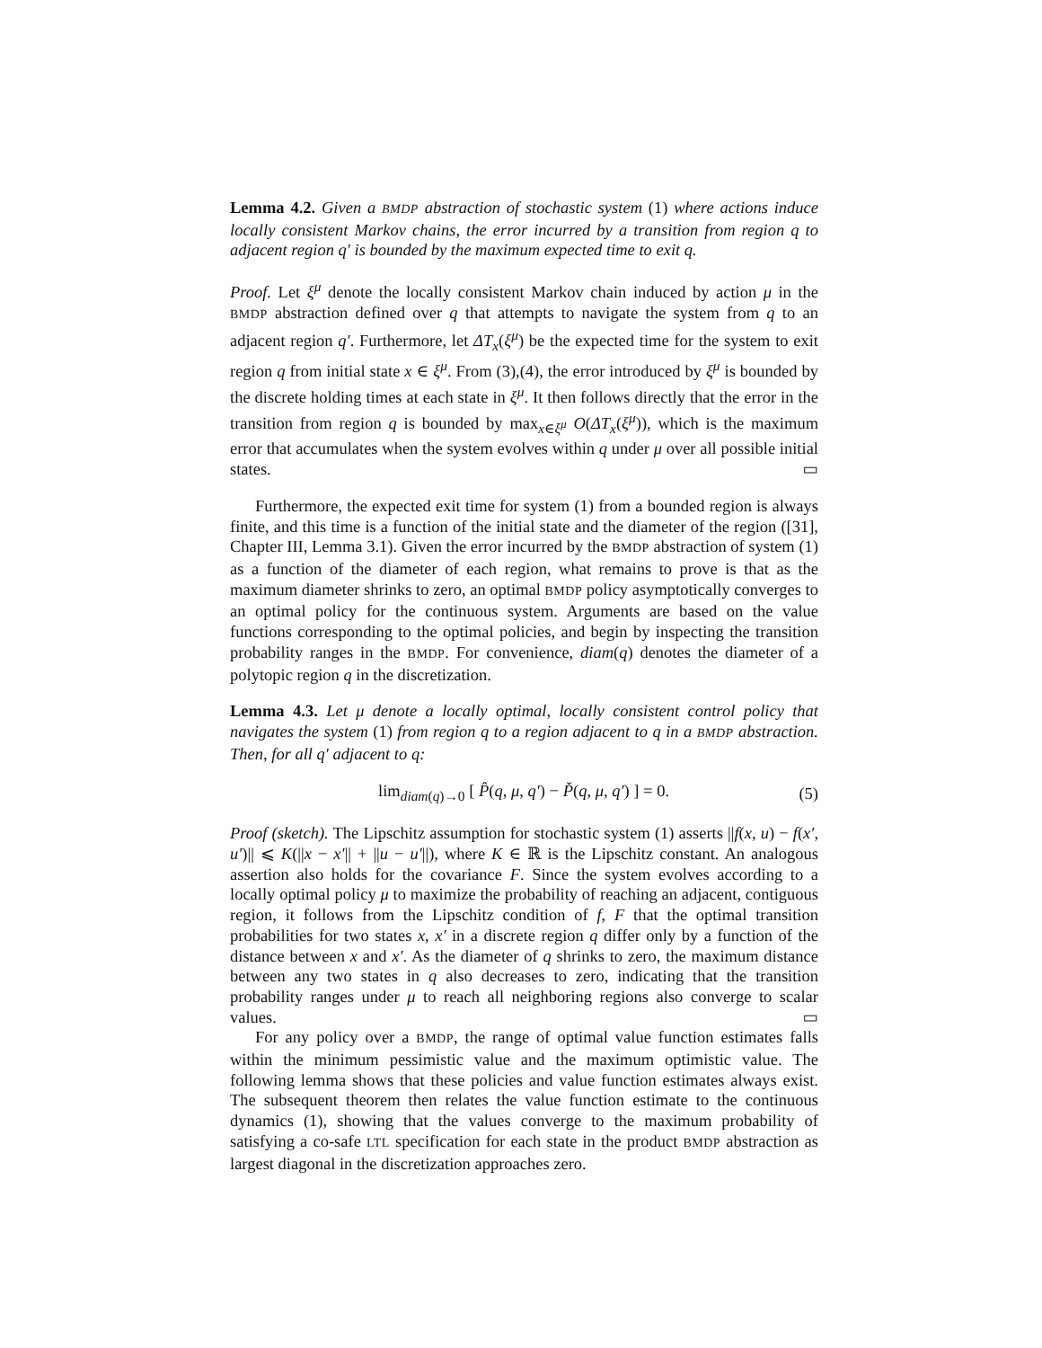Lemma 4.2. Given a BMDP abstraction of stochastic system (1) where actions induce locally consistent Markov chains, the error incurred by a transition from region q to adjacent region q′ is bounded by the maximum expected time to exit q.
Proof. Let ξ<sup>μ</sup> denote the locally consistent Markov chain induced by action μ in the BMDP abstraction defined over q that attempts to navigate the system from q to an adjacent region q′. Furthermore, let ΔT<sub>x</sub>(ξ<sup>μ</sup>) be the expected time for the system to exit region q from initial state x ∈ ξ<sup>μ</sup>. From (3),(4), the error introduced by ξ<sup>μ</sup> is bounded by the discrete holding times at each state in ξ<sup>μ</sup>. It then follows directly that the error in the transition from region q is bounded by max<sub>x∈ξ<sup>μ</sup></sub> O(ΔT<sub>x</sub>(ξ<sup>μ</sup>)), which is the maximum error that accumulates when the system evolves within q under μ over all possible initial states. ▭
Furthermore, the expected exit time for system (1) from a bounded region is always finite, and this time is a function of the initial state and the diameter of the region ([31], Chapter III, Lemma 3.1). Given the error incurred by the BMDP abstraction of system (1) as a function of the diameter of each region, what remains to prove is that as the maximum diameter shrinks to zero, an optimal BMDP policy asymptotically converges to an optimal policy for the continuous system. Arguments are based on the value functions corresponding to the optimal policies, and begin by inspecting the transition probability ranges in the BMDP. For convenience, diam(q) denotes the diameter of a polytopic region q in the discretization.
Lemma 4.3. Let μ denote a locally optimal, locally consistent control policy that navigates the system (1) from region q to a region adjacent to q in a BMDP abstraction. Then, for all q′ adjacent to q:
lim<sub>diam(q)→0</sub> [ P̂(q, μ, q′) − P̌(q, μ, q′) ] = 0. (5)
Proof (sketch). The Lipschitz assumption for stochastic system (1) asserts ||f(x, u) − f(x′, u′)|| ⩽ K(||x − x′|| + ||u − u′||), where K ∈ ℝ is the Lipschitz constant. An analogous assertion also holds for the covariance F. Since the system evolves according to a locally optimal policy μ to maximize the probability of reaching an adjacent, contiguous region, it follows from the Lipschitz condition of f, F that the optimal transition probabilities for two states x, x′ in a discrete region q differ only by a function of the distance between x and x′. As the diameter of q shrinks to zero, the maximum distance between any two states in q also decreases to zero, indicating that the transition probability ranges under μ to reach all neighboring regions also converge to scalar values. ▭
For any policy over a BMDP, the range of optimal value function estimates falls within the minimum pessimistic value and the maximum optimistic value. The following lemma shows that these policies and value function estimates always exist. The subsequent theorem then relates the value function estimate to the continuous dynamics (1), showing that the values converge to the maximum probability of satisfying a co-safe LTL specification for each state in the product BMDP abstraction as largest diagonal in the discretization approaches zero.